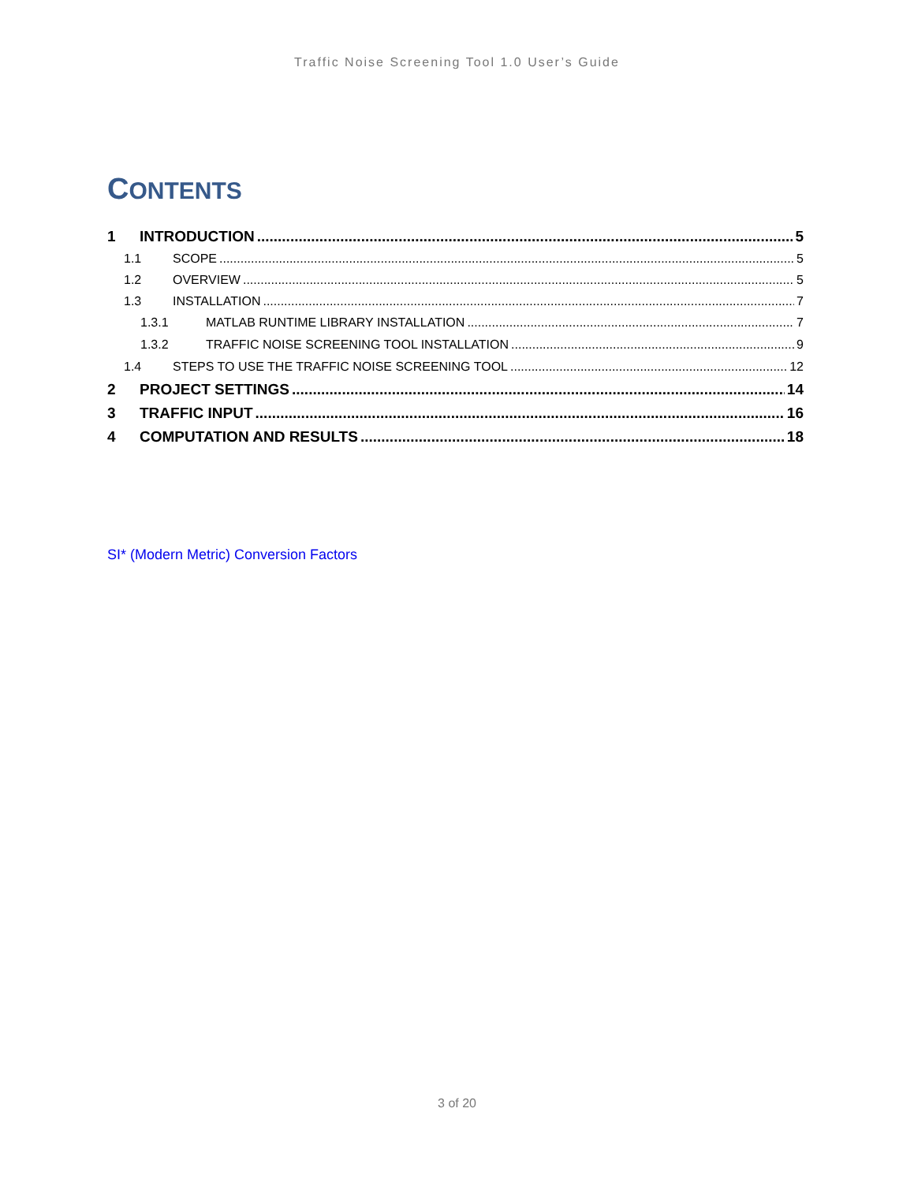Traffic Noise Screening Tool 1.0 User’s Guide
CONTENTS
1 INTRODUCTION 5
1.1 SCOPE 5
1.2 OVERVIEW 5
1.3 INSTALLATION 7
1.3.1 MATLAB RUNTIME LIBRARY INSTALLATION 7
1.3.2 TRAFFIC NOISE SCREENING TOOL INSTALLATION 9
1.4 STEPS TO USE THE TRAFFIC NOISE SCREENING TOOL 12
2 PROJECT SETTINGS 14
3 TRAFFIC INPUT 16
4 COMPUTATION AND RESULTS 18
SI* (Modern Metric) Conversion Factors
3 of 20